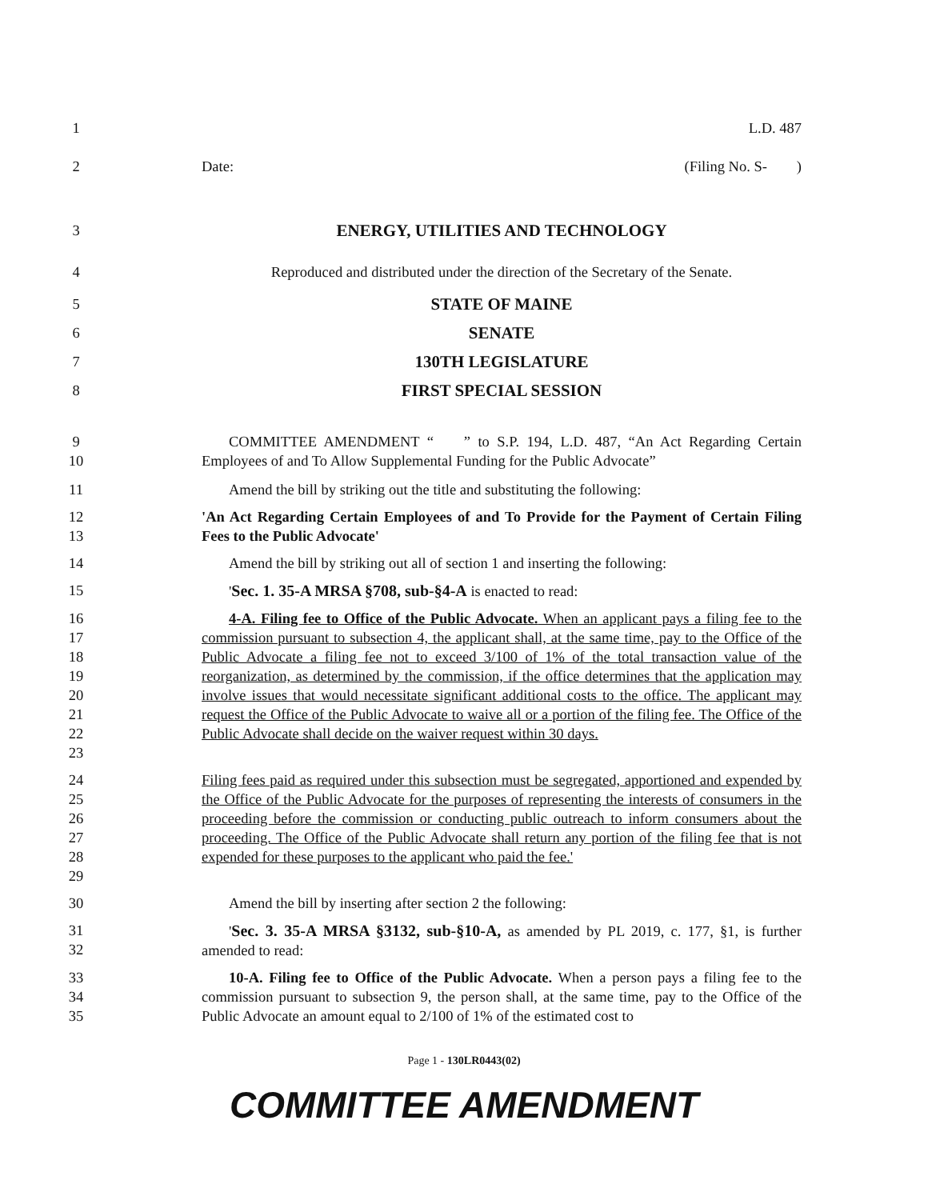1 L.D. 487
2 Date: (Filing No. S- )
3 ENERGY, UTILITIES AND TECHNOLOGY
4 Reproduced and distributed under the direction of the Secretary of the Senate.
5 STATE OF MAINE
6 SENATE
7 130TH LEGISLATURE
8 FIRST SPECIAL SESSION
9
10
COMMITTEE AMENDMENT “ ” to S.P. 194, L.D. 487, “An Act Regarding Certain Employees of and To Allow Supplemental Funding for the Public Advocate”
11 Amend the bill by striking out the title and substituting the following:
12
13
'An Act Regarding Certain Employees of and To Provide for the Payment of Certain Filing Fees to the Public Advocate'
14 Amend the bill by striking out all of section 1 and inserting the following:
15 'Sec. 1. 35-A MRSA §708, sub-§4-A is enacted to read:
16
17
18
19
20
21
22
23
4-A. Filing fee to Office of the Public Advocate. When an applicant pays a filing fee to the commission pursuant to subsection 4, the applicant shall, at the same time, pay to the Office of the Public Advocate a filing fee not to exceed 3/100 of 1% of the total transaction value of the reorganization, as determined by the commission, if the office determines that the application may involve issues that would necessitate significant additional costs to the office. The applicant may request the Office of the Public Advocate to waive all or a portion of the filing fee. The Office of the Public Advocate shall decide on the waiver request within 30 days.
24
25
26
27
28
29
Filing fees paid as required under this subsection must be segregated, apportioned and expended by the Office of the Public Advocate for the purposes of representing the interests of consumers in the proceeding before the commission or conducting public outreach to inform consumers about the proceeding. The Office of the Public Advocate shall return any portion of the filing fee that is not expended for these purposes to the applicant who paid the fee.'
30 Amend the bill by inserting after section 2 the following:
31
32
'Sec. 3. 35-A MRSA §3132, sub-§10-A, as amended by PL 2019, c. 177, §1, is further amended to read:
33
34
35
10-A. Filing fee to Office of the Public Advocate. When a person pays a filing fee to the commission pursuant to subsection 9, the person shall, at the same time, pay to the Office of the Public Advocate an amount equal to 2/100 of 1% of the estimated cost to
Page 1 - 130LR0443(02)
COMMITTEE AMENDMENT